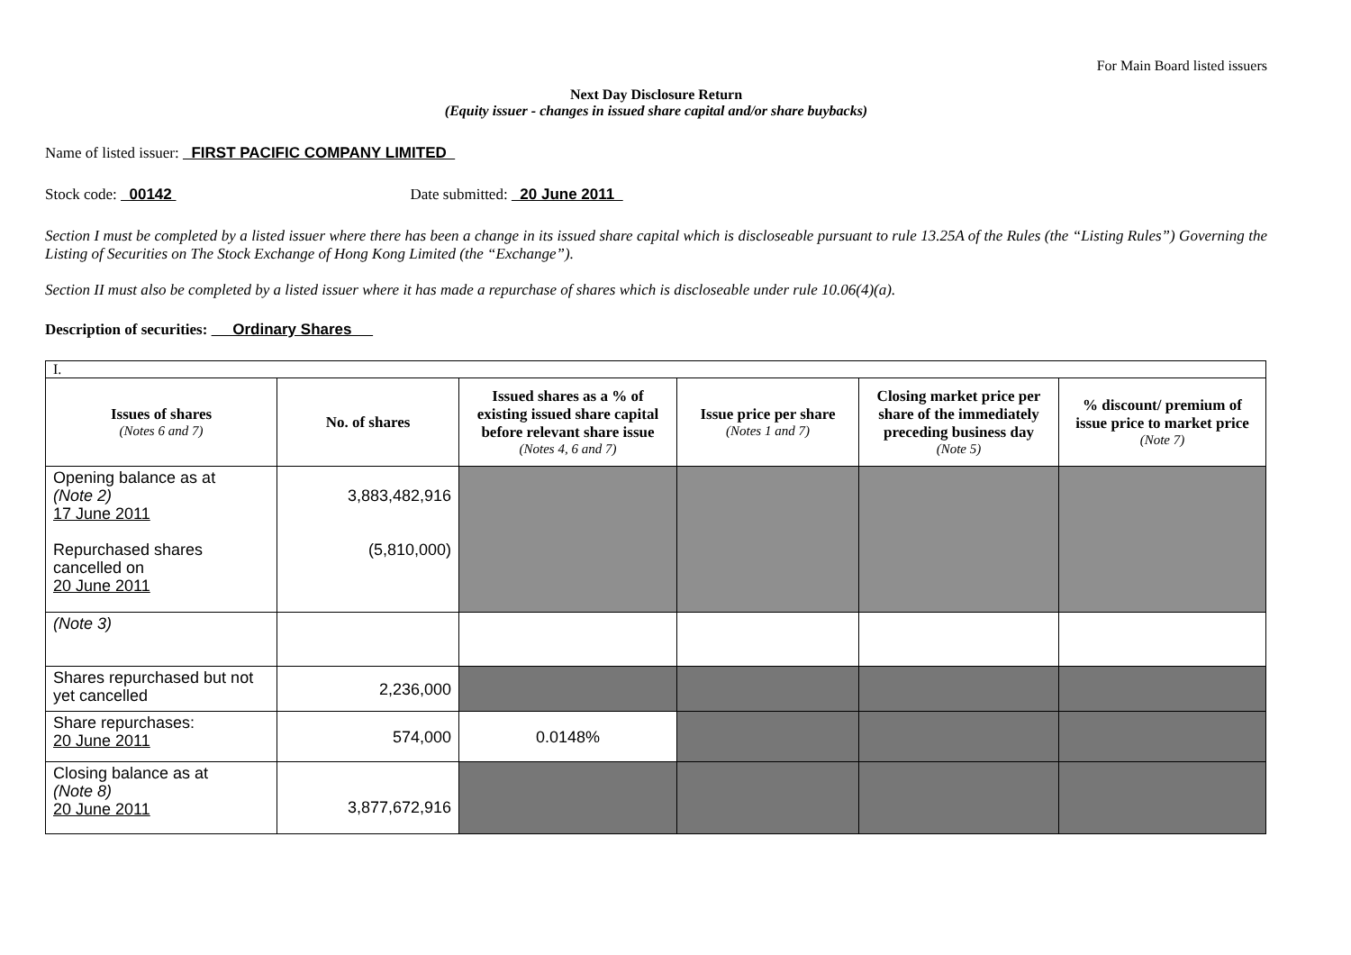For Main Board listed issuers
Next Day Disclosure Return
(Equity issuer - changes in issued share capital and/or share buybacks)
Name of listed issuer: FIRST PACIFIC COMPANY LIMITED
Stock code: 00142 Date submitted: 20 June 2011
Section I must be completed by a listed issuer where there has been a change in its issued share capital which is discloseable pursuant to rule 13.25A of the Rules (the “Listing Rules”) Governing the Listing of Securities on The Stock Exchange of Hong Kong Limited (the “Exchange”).
Section II must also be completed by a listed issuer where it has made a repurchase of shares which is discloseable under rule 10.06(4)(a).
Description of securities: Ordinary Shares
| I. | | | | | |
| Issues of shares (Notes 6 and 7) | No. of shares | Issued shares as a % of existing issued share capital before relevant share issue (Notes 4, 6 and 7) | Issue price per share (Notes 1 and 7) | Closing market price per share of the immediately preceding business day (Note 5) | % discount/ premium of issue price to market price (Note 7) |
| Opening balance as at (Note 2) 17 June 2011 Repurchased shares cancelled on 20 June 2011 | 3,883,482,916 (5,810,000) | | | | |
| (Note 3) | | | | | |
| Shares repurchased but not yet cancelled | 2,236,000 | | | | |
| Share repurchases: 20 June 2011 | 574,000 | 0.0148% | | | |
| Closing balance as at (Note 8) 20 June 2011 | 3,877,672,916 | | | | |